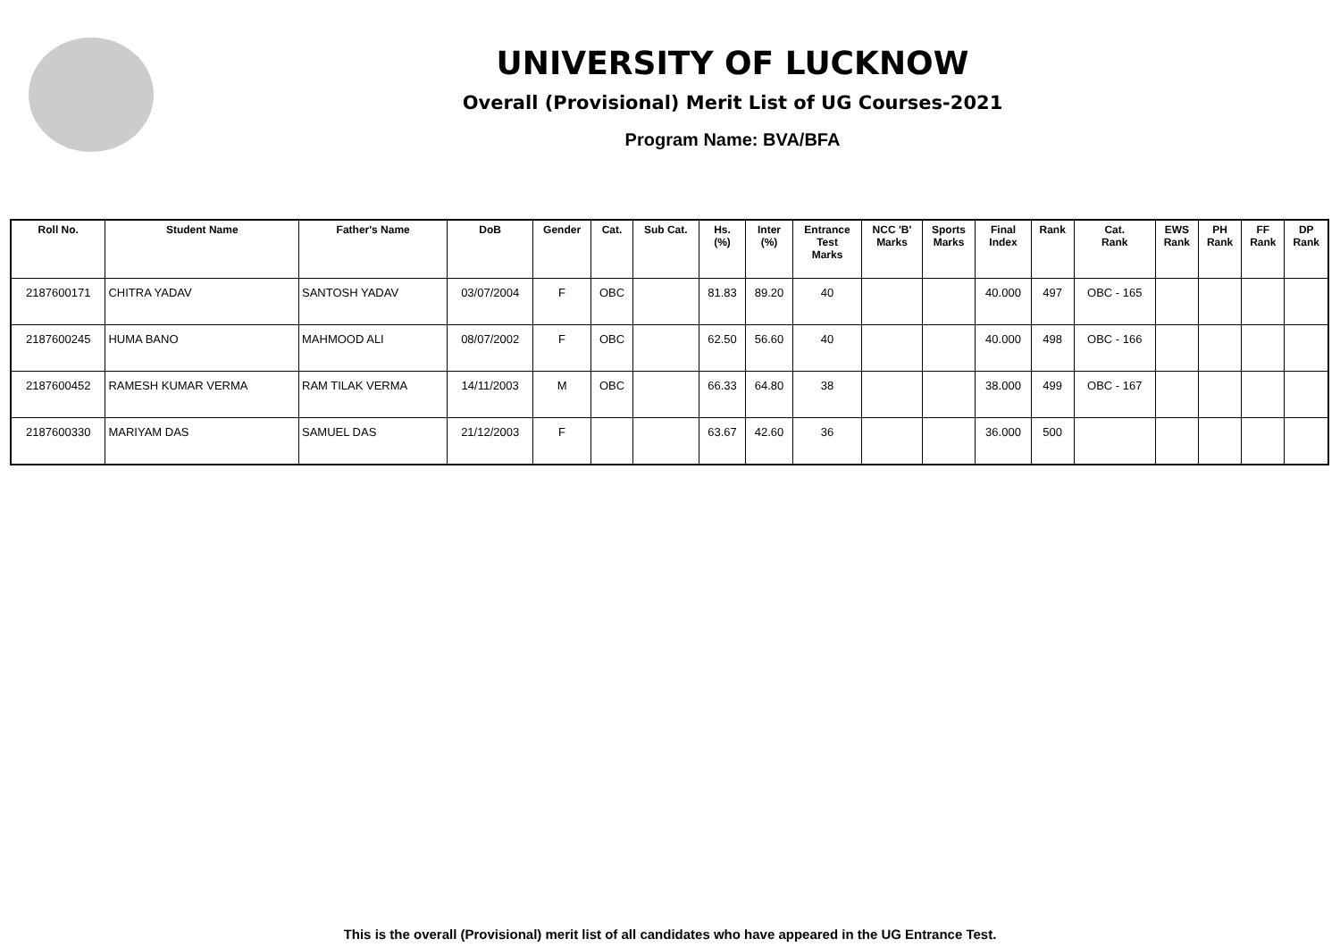UNIVERSITY OF LUCKNOW
Overall (Provisional) Merit List of UG Courses-2021
Program Name: BVA/BFA
| Roll No. | Student Name | Father's Name | DoB | Gender | Cat. | Sub Cat. | Hs. (%) | Inter (%) | Entrance Test Marks | NCC 'B' Marks | Sports Marks | Final Index | Rank | Cat. Rank | EWS Rank | PH Rank | FF Rank | DP Rank |
| --- | --- | --- | --- | --- | --- | --- | --- | --- | --- | --- | --- | --- | --- | --- | --- | --- | --- | --- |
| 2187600171 | CHITRA YADAV | SANTOSH YADAV | 03/07/2004 | F | OBC | | 81.83 | 89.20 | 40 | | | 40.000 | 497 | OBC - 165 | | | | |
| 2187600245 | HUMA BANO | MAHMOOD ALI | 08/07/2002 | F | OBC | | 62.50 | 56.60 | 40 | | | 40.000 | 498 | OBC - 166 | | | | |
| 2187600452 | RAMESH KUMAR VERMA | RAM TILAK VERMA | 14/11/2003 | M | OBC | | 66.33 | 64.80 | 38 | | | 38.000 | 499 | OBC - 167 | | | | |
| 2187600330 | MARIYAM DAS | SAMUEL DAS | 21/12/2003 | F | | | 63.67 | 42.60 | 36 | | | 36.000 | 500 | | | | | |
This is the overall (Provisional) merit list of all candidates who have appeared in the UG Entrance Test.